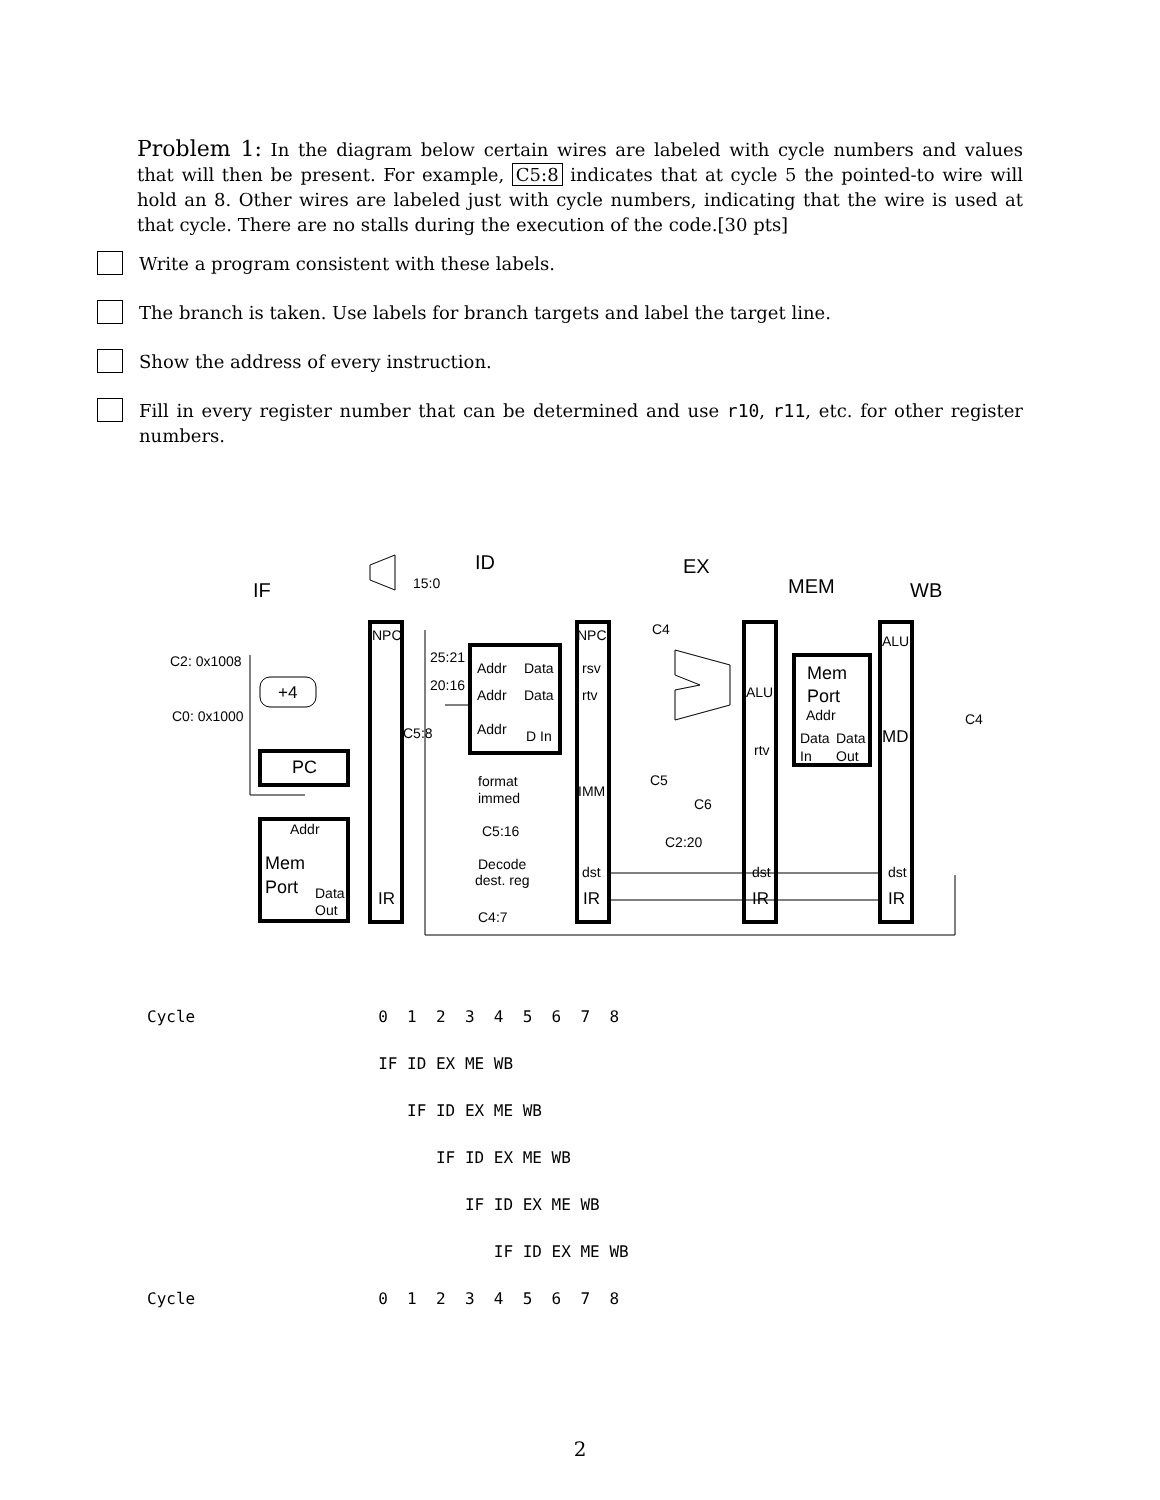Problem 1: In the diagram below certain wires are labeled with cycle numbers and values that will then be present. For example, C5:8 indicates that at cycle 5 the pointed-to wire will hold an 8. Other wires are labeled just with cycle numbers, indicating that the wire is used at that cycle. There are no stalls during the execution of the code.[30 pts]
Write a program consistent with these labels.
The branch is taken. Use labels for branch targets and label the target line.
Show the address of every instruction.
Fill in every register number that can be determined and use r10, r11, etc. for other register numbers.
ID EX
MEM WB IF 15:0
NPC NPC ALU
C4
C2: 0x1008
+4
C0: 0x1000
25:21
20:16
Addr Data
Addr Data
Addr D In
rsv
rtv
C5:8
ALU
Mem
Port
Addr
Data Data
In Out
MD
C4
rtv
PC
format
immed IMM
C5
C6
Addr C5:16
C2:20
Mem
Port Data
Out
Decode
dest. reg dst dst dst
IR IR IR IR
C4:7
Cycle 0 1 2 3 4 5 6 7 8 IF ID EX ME WB IF ID EX ME WB IF ID EX ME WB IF ID EX ME WB IF ID EX ME WB Cycle 0 1 2 3 4 5 6 7 8
2